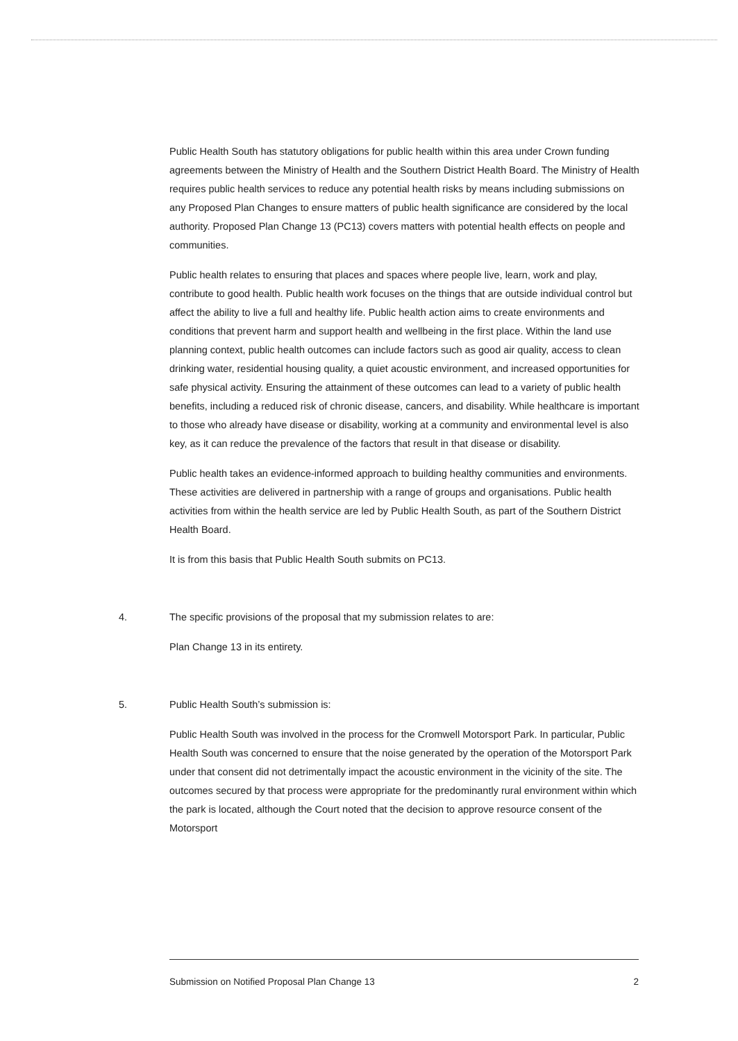Public Health South has statutory obligations for public health within this area under Crown funding agreements between the Ministry of Health and the Southern District Health Board. The Ministry of Health requires public health services to reduce any potential health risks by means including submissions on any Proposed Plan Changes to ensure matters of public health significance are considered by the local authority. Proposed Plan Change 13 (PC13) covers matters with potential health effects on people and communities.
Public health relates to ensuring that places and spaces where people live, learn, work and play, contribute to good health. Public health work focuses on the things that are outside individual control but affect the ability to live a full and healthy life. Public health action aims to create environments and conditions that prevent harm and support health and wellbeing in the first place. Within the land use planning context, public health outcomes can include factors such as good air quality, access to clean drinking water, residential housing quality, a quiet acoustic environment, and increased opportunities for safe physical activity. Ensuring the attainment of these outcomes can lead to a variety of public health benefits, including a reduced risk of chronic disease, cancers, and disability. While healthcare is important to those who already have disease or disability, working at a community and environmental level is also key, as it can reduce the prevalence of the factors that result in that disease or disability.
Public health takes an evidence-informed approach to building healthy communities and environments. These activities are delivered in partnership with a range of groups and organisations. Public health activities from within the health service are led by Public Health South, as part of the Southern District Health Board.
It is from this basis that Public Health South submits on PC13.
4. The specific provisions of the proposal that my submission relates to are:
Plan Change 13 in its entirety.
5. Public Health South’s submission is:
Public Health South was involved in the process for the Cromwell Motorsport Park. In particular, Public Health South was concerned to ensure that the noise generated by the operation of the Motorsport Park under that consent did not detrimentally impact the acoustic environment in the vicinity of the site. The outcomes secured by that process were appropriate for the predominantly rural environment within which the park is located, although the Court noted that the decision to approve resource consent of the Motorsport
Submission on Notified Proposal Plan Change 13 2